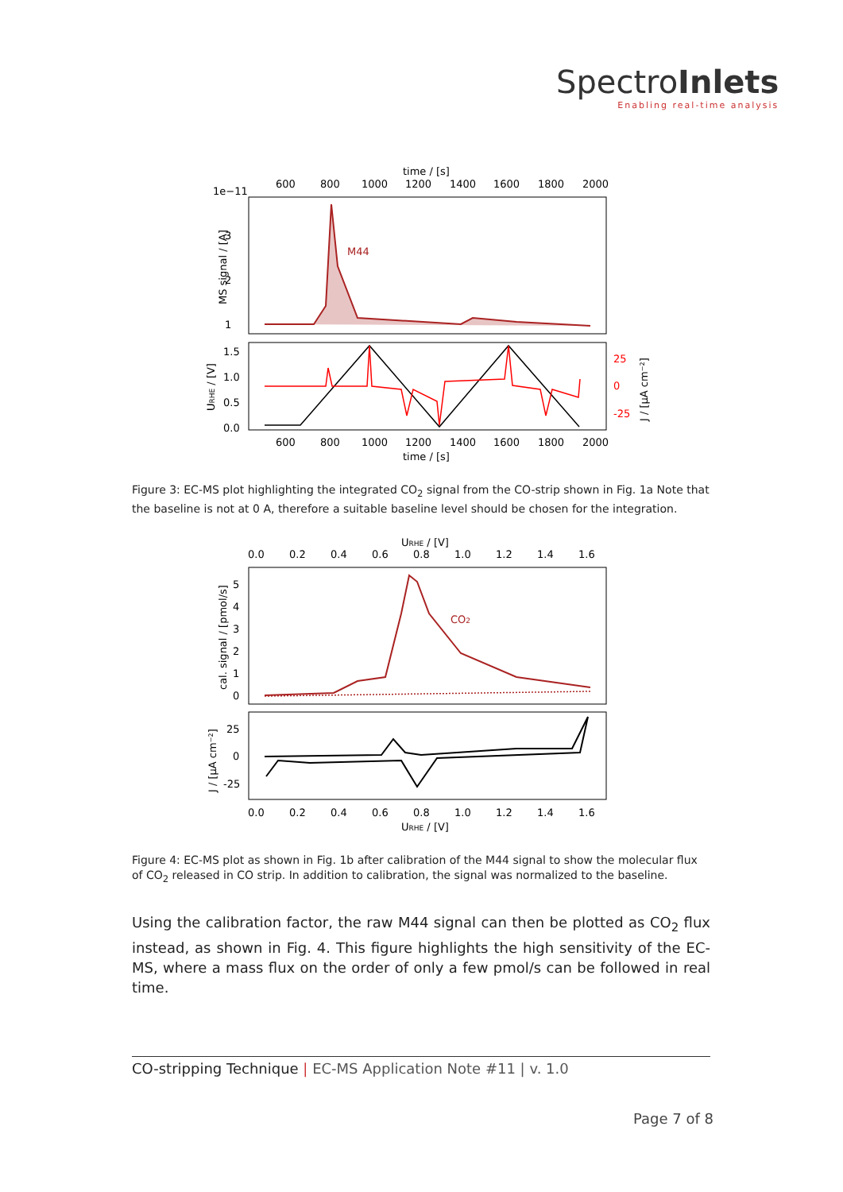SpectroInlets
Enabling real-time analysis
time / [s]
600
800
1000
1200
1400
1600
1800
2000
1e−11
M44
3
2
1
MS signal / [A]
1.5
1.0
0.5
0.0
25
0
-25
URHE / [V]
J / [μA cm⁻²]
600
800
1000
1200
1400
1600
1800
2000
time / [s]
Figure 3: EC-MS plot highlighting the integrated CO<sub>2</sub> signal from the CO-strip shown in Fig. 1a Note that the baseline is not at 0 A, therefore a suitable baseline level should be chosen for the integration.
URHE / [V]
0.0
0.2
0.4
0.6
0.8
1.0
1.2
1.4
1.6
CO2
5
4
3
2
1
0
cal. signal / [pmol/s]
25
0
-25
J / [μA cm⁻²]
0.0
0.2
0.4
0.6
0.8
1.0
1.2
1.4
1.6
URHE / [V]
Figure 4: EC-MS plot as shown in Fig. 1b after calibration of the M44 signal to show the molecular flux of CO<sub>2</sub> released in CO strip. In addition to calibration, the signal was normalized to the baseline.
Using the calibration factor, the raw M44 signal can then be plotted as CO<sub>2</sub> flux instead, as shown in Fig. 4. This figure highlights the high sensitivity of the EC-MS, where a mass flux on the order of only a few pmol/s can be followed in real time.
CO-stripping Technique | EC-MS Application Note #11 | v. 1.0
Page 7 of 8